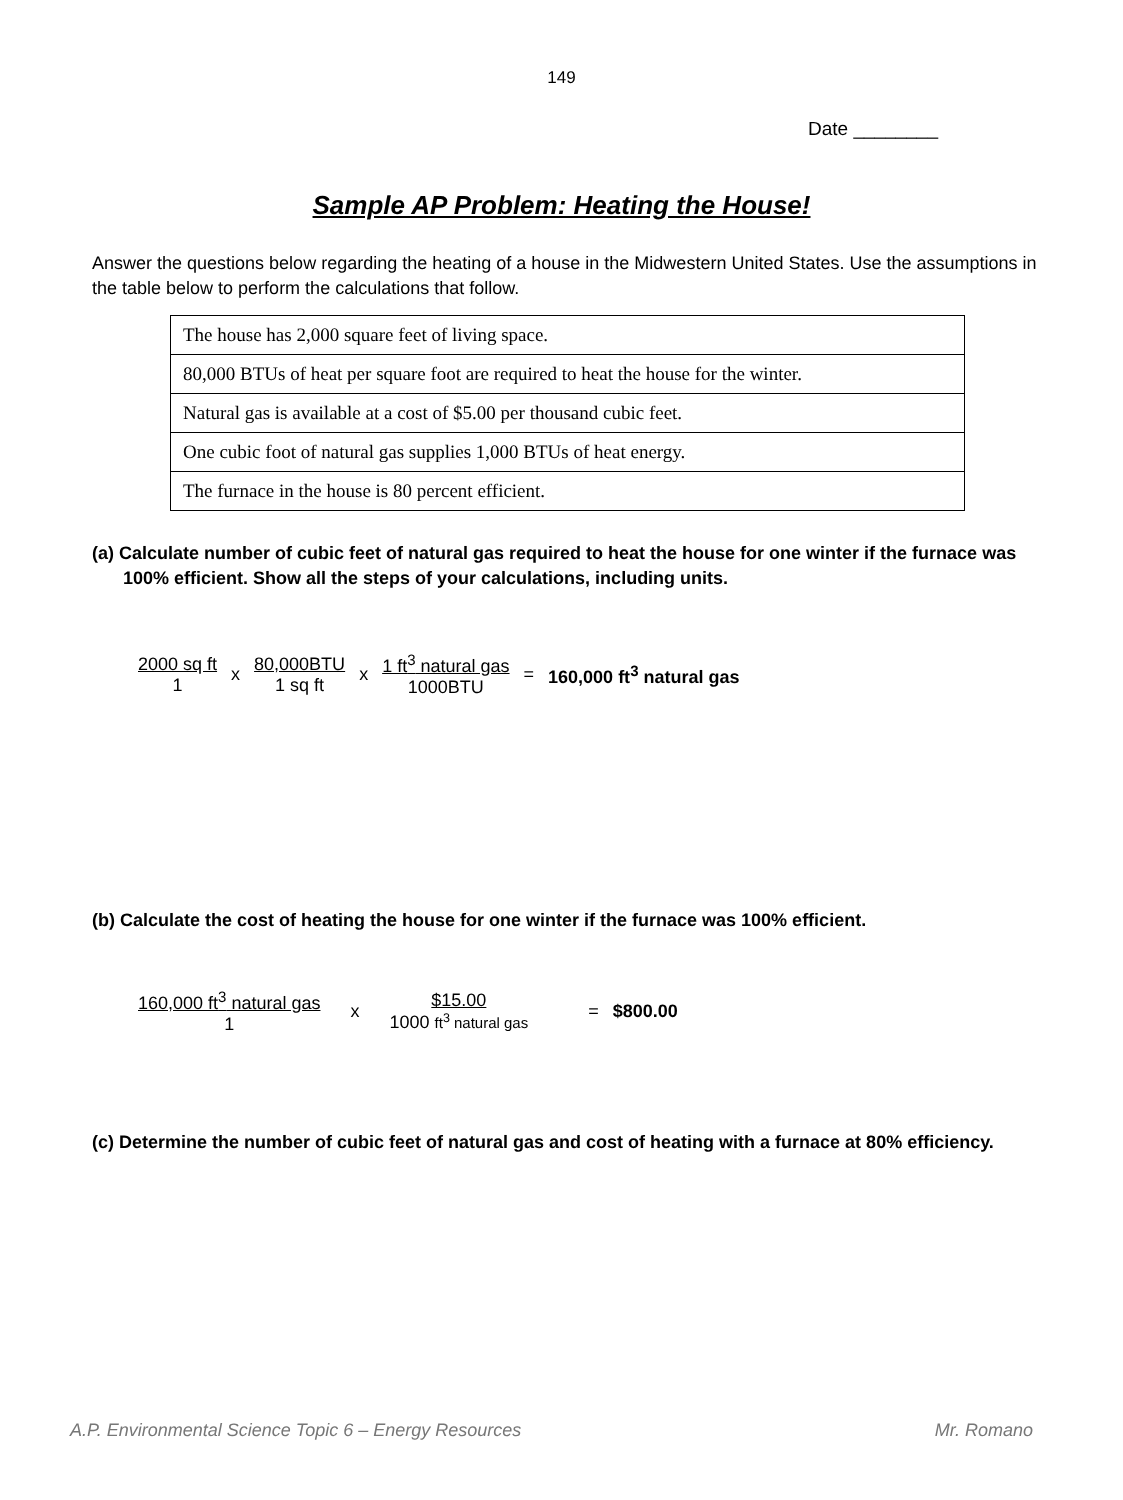149
Date ________
Sample AP Problem: Heating the House!
Answer the questions below regarding the heating of a house in the Midwestern United States. Use the assumptions in the table below to perform the calculations that follow.
| The house has 2,000 square feet of living space. |
| 80,000 BTUs of heat per square foot are required to heat the house for the winter. |
| Natural gas is available at a cost of $5.00 per thousand cubic feet. |
| One cubic foot of natural gas supplies 1,000 BTUs of heat energy. |
| The furnace in the house is 80 percent efficient. |
(a) Calculate number of cubic feet of natural gas required to heat the house for one winter if the furnace was
100% efficient. Show all the steps of your calculations, including units.
2000 sq ft 1 x 80,000BTU 1 sq ft x 1 ft<sup>3</sup> natural gas 1000BTU = 160,000 ft<sup>3</sup> natural gas
(b) Calculate the cost of heating the house for one winter if the furnace was 100% efficient.
160,000 ft<sup>3</sup> natural gas 1 x $15.00 1000 ft<sup>3</sup> natural gas = $800.00
(c) Determine the number of cubic feet of natural gas and cost of heating with a furnace at 80% efficiency.
A.P. Environmental Science Topic 6 – Energy Resources Mr. Romano